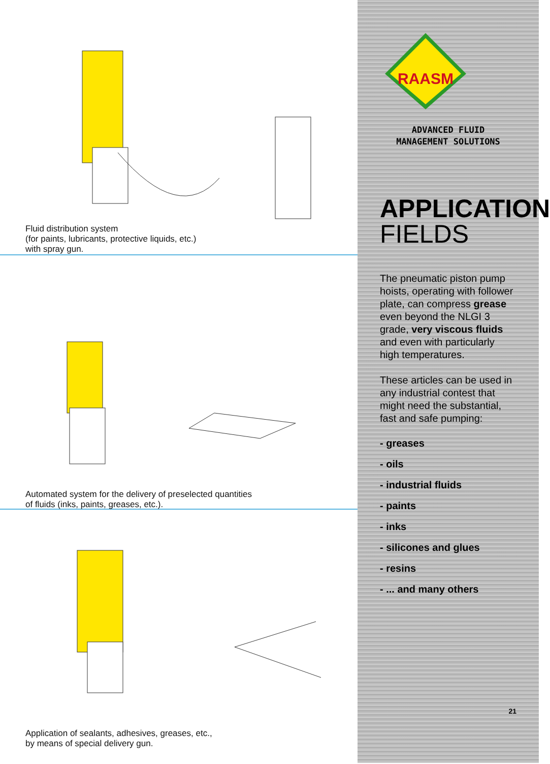Fluid distribution system
(for paints, lubricants, protective liquids, etc.)
with spray gun.
Automated system for the delivery of preselected quantities
of fluids (inks, paints, greases, etc.).
Application of sealants, adhesives, greases, etc.,
by means of special delivery gun.
RAASM
ADVANCED FLUID
MANAGEMENT SOLUTIONS
APPLICATION
FIELDS
The pneumatic piston pump hoists, operating with follower plate, can compress grease even beyond the NLGI 3 grade, very viscous fluids and even with particularly high temperatures.
These articles can be used in any industrial contest that might need the substantial, fast and safe pumping:
- greases
- oils
- industrial fluids
- paints
- inks
- silicones and glues
- resins
- ... and many others
21